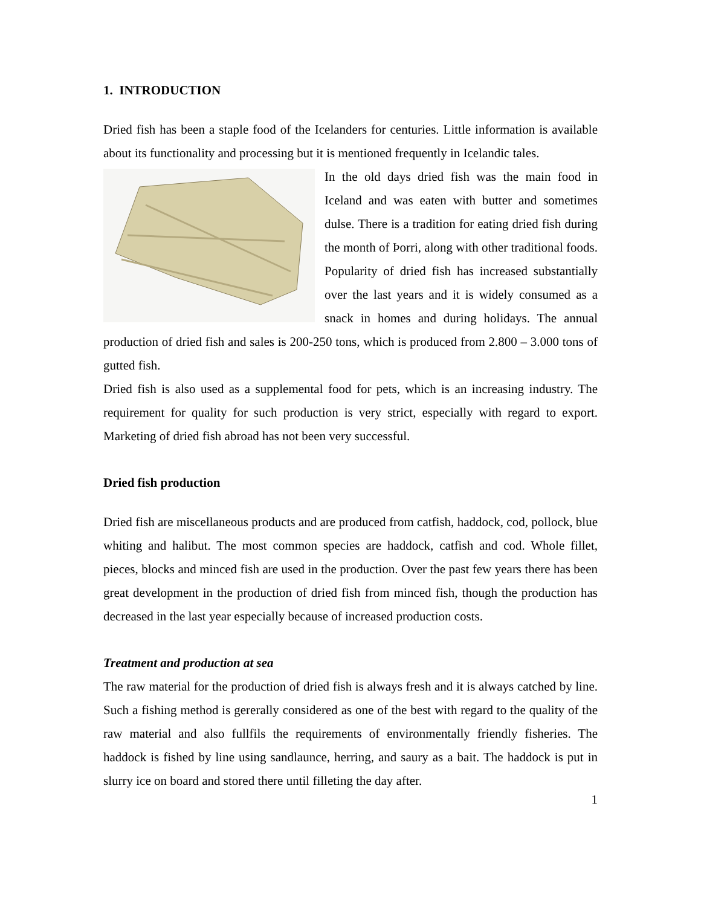1. INTRODUCTION
Dried fish has been a staple food of the Icelanders for centuries. Little information is available about its functionality and processing but it is mentioned frequently in Icelandic tales.
In the old days dried fish was the main food in Iceland and was eaten with butter and sometimes dulse. There is a tradition for eating dried fish during the month of Þorri, along with other traditional foods. Popularity of dried fish has increased substantially over the last years and it is widely consumed as a snack in homes and during holidays. The annual production of dried fish and sales is 200-250 tons, which is produced from 2.800 – 3.000 tons of gutted fish.
Dried fish is also used as a supplemental food for pets, which is an increasing industry. The requirement for quality for such production is very strict, especially with regard to export. Marketing of dried fish abroad has not been very successful.
Dried fish production
Dried fish are miscellaneous products and are produced from catfish, haddock, cod, pollock, blue whiting and halibut. The most common species are haddock, catfish and cod. Whole fillet, pieces, blocks and minced fish are used in the production. Over the past few years there has been great development in the production of dried fish from minced fish, though the production has decreased in the last year especially because of increased production costs.
Treatment and production at sea
The raw material for the production of dried fish is always fresh and it is always catched by line. Such a fishing method is gererally considered as one of the best with regard to the quality of the raw material and also fullfils the requirements of environmentally friendly fisheries. The haddock is fished by line using sandlaunce, herring, and saury as a bait. The haddock is put in slurry ice on board and stored there until filleting the day after.
1